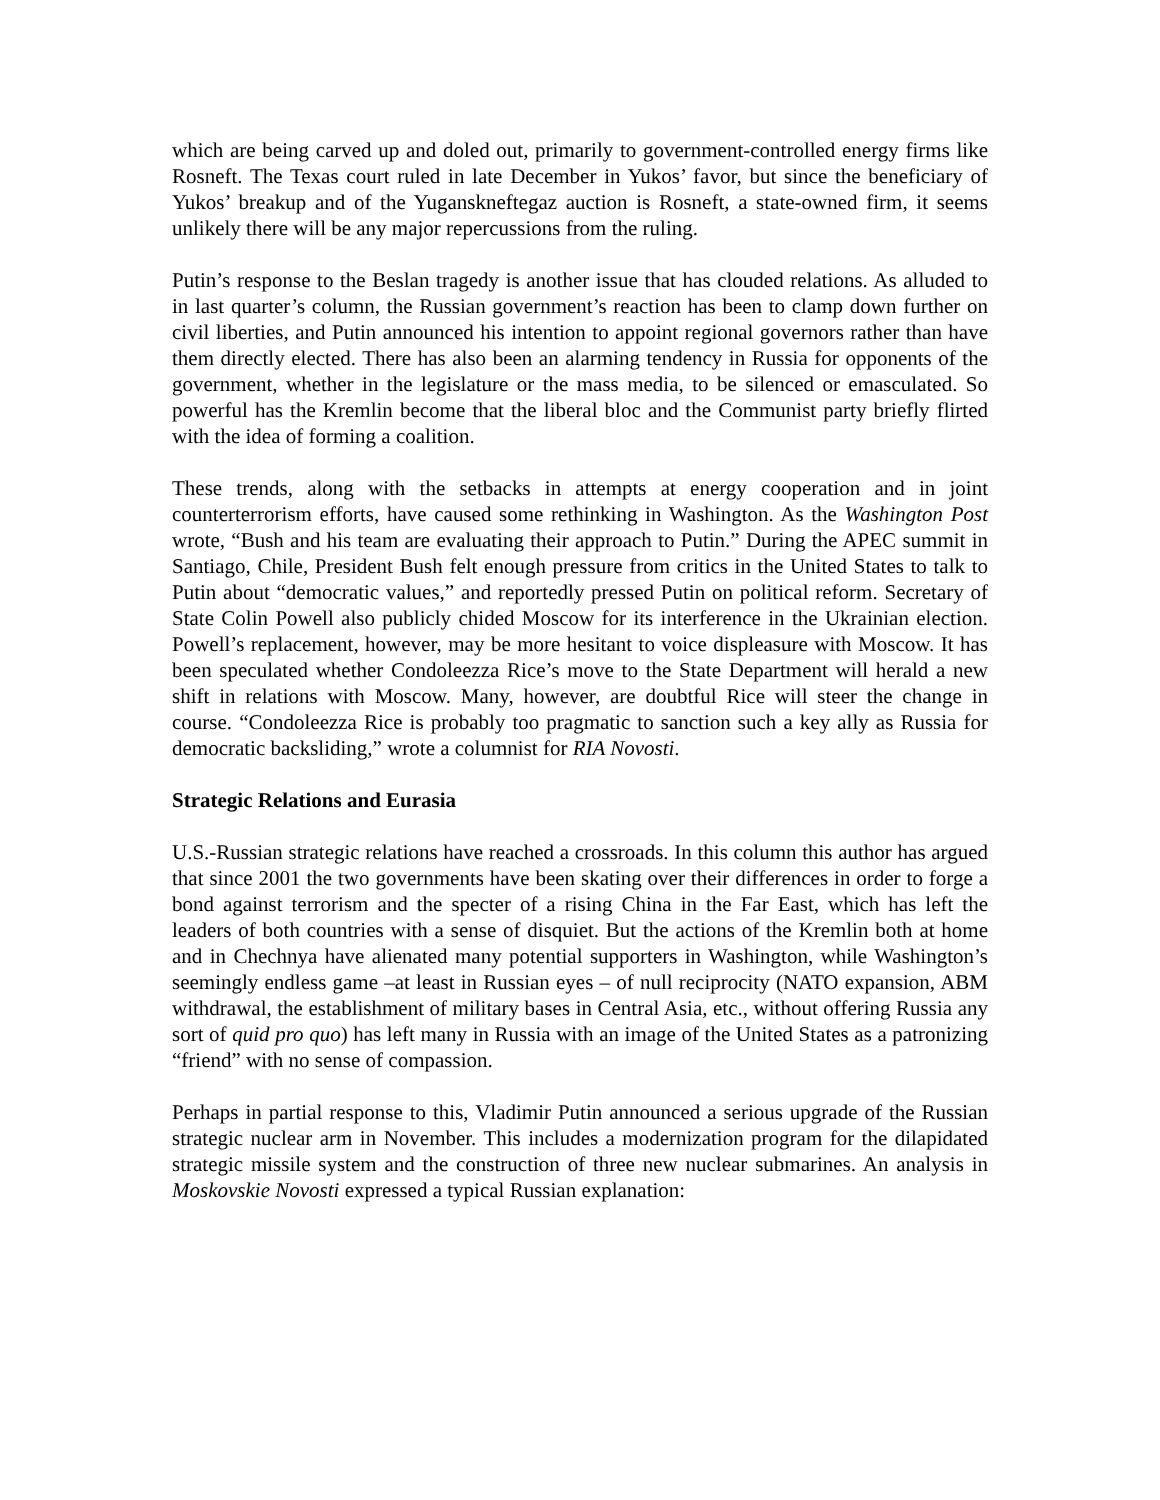which are being carved up and doled out, primarily to government-controlled energy firms like Rosneft. The Texas court ruled in late December in Yukos’ favor, but since the beneficiary of Yukos’ breakup and of the Yuganskneftegaz auction is Rosneft, a state-owned firm, it seems unlikely there will be any major repercussions from the ruling.
Putin’s response to the Beslan tragedy is another issue that has clouded relations. As alluded to in last quarter’s column, the Russian government’s reaction has been to clamp down further on civil liberties, and Putin announced his intention to appoint regional governors rather than have them directly elected. There has also been an alarming tendency in Russia for opponents of the government, whether in the legislature or the mass media, to be silenced or emasculated. So powerful has the Kremlin become that the liberal bloc and the Communist party briefly flirted with the idea of forming a coalition.
These trends, along with the setbacks in attempts at energy cooperation and in joint counterterrorism efforts, have caused some rethinking in Washington. As the Washington Post wrote, “Bush and his team are evaluating their approach to Putin.” During the APEC summit in Santiago, Chile, President Bush felt enough pressure from critics in the United States to talk to Putin about “democratic values,” and reportedly pressed Putin on political reform. Secretary of State Colin Powell also publicly chided Moscow for its interference in the Ukrainian election. Powell’s replacement, however, may be more hesitant to voice displeasure with Moscow. It has been speculated whether Condoleezza Rice’s move to the State Department will herald a new shift in relations with Moscow. Many, however, are doubtful Rice will steer the change in course. “Condoleezza Rice is probably too pragmatic to sanction such a key ally as Russia for democratic backsliding,” wrote a columnist for RIA Novosti.
Strategic Relations and Eurasia
U.S.-Russian strategic relations have reached a crossroads. In this column this author has argued that since 2001 the two governments have been skating over their differences in order to forge a bond against terrorism and the specter of a rising China in the Far East, which has left the leaders of both countries with a sense of disquiet. But the actions of the Kremlin both at home and in Chechnya have alienated many potential supporters in Washington, while Washington’s seemingly endless game –at least in Russian eyes – of null reciprocity (NATO expansion, ABM withdrawal, the establishment of military bases in Central Asia, etc., without offering Russia any sort of quid pro quo) has left many in Russia with an image of the United States as a patronizing “friend” with no sense of compassion.
Perhaps in partial response to this, Vladimir Putin announced a serious upgrade of the Russian strategic nuclear arm in November. This includes a modernization program for the dilapidated strategic missile system and the construction of three new nuclear submarines. An analysis in Moskovskie Novosti expressed a typical Russian explanation: